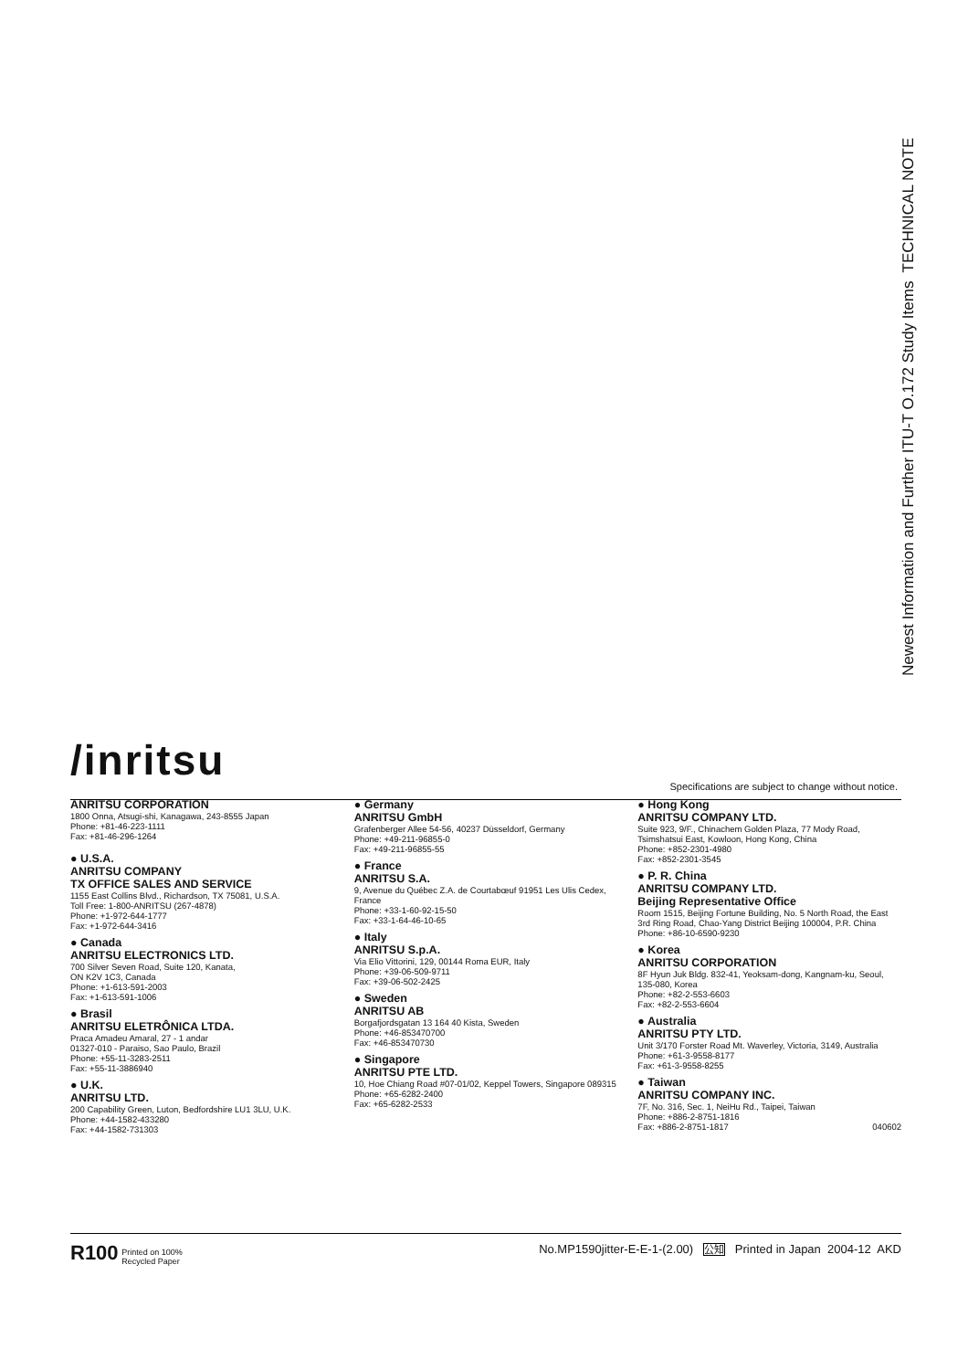Newest Information and Further ITU-T O.172 Study Items TECHNICAL NOTE
/inritsu
Specifications are subject to change without notice.
ANRITSU CORPORATION
1800 Onna, Atsugi-shi, Kanagawa, 243-8555 Japan
Phone: +81-46-223-1111
Fax: +81-46-296-1264
● U.S.A.
ANRITSU COMPANY
TX OFFICE SALES AND SERVICE
1155 East Collins Blvd., Richardson, TX 75081, U.S.A.
Toll Free: 1-800-ANRITSU (267-4878)
Phone: +1-972-644-1777
Fax: +1-972-644-3416
● Canada
ANRITSU ELECTRONICS LTD.
700 Silver Seven Road, Suite 120, Kanata,
ON K2V 1C3, Canada
Phone: +1-613-591-2003
Fax: +1-613-591-1006
● Brasil
ANRITSU ELETRÔNICA LTDA.
Praca Amadeu Amaral, 27 - 1 andar
01327-010 - Paraiso, Sao Paulo, Brazil
Phone: +55-11-3283-2511
Fax: +55-11-3886940
● U.K.
ANRITSU LTD.
200 Capability Green, Luton, Bedfordshire LU1 3LU, U.K.
Phone: +44-1582-433280
Fax: +44-1582-731303
● Germany
ANRITSU GmbH
Grafenberger Allee 54-56, 40237 Düsseldorf, Germany
Phone: +49-211-96855-0
Fax: +49-211-96855-55
● France
ANRITSU S.A.
9, Avenue du Québec Z.A. de Courtabœuf 91951 Les Ulis Cedex, France
Phone: +33-1-60-92-15-50
Fax: +33-1-64-46-10-65
● Italy
ANRITSU S.p.A.
Via Elio Vittorini, 129, 00144 Roma EUR, Italy
Phone: +39-06-509-9711
Fax: +39-06-502-2425
● Sweden
ANRITSU AB
Borgafjordsgatan 13 164 40 Kista, Sweden
Phone: +46-853470700
Fax: +46-853470730
● Singapore
ANRITSU PTE LTD.
10, Hoe Chiang Road #07-01/02, Keppel Towers, Singapore 089315
Phone: +65-6282-2400
Fax: +65-6282-2533
● Hong Kong
ANRITSU COMPANY LTD.
Suite 923, 9/F., Chinachem Golden Plaza, 77 Mody Road, Tsimshatsui East, Kowloon, Hong Kong, China
Phone: +852-2301-4980
Fax: +852-2301-3545
● P. R. China
ANRITSU COMPANY LTD.
Beijing Representative Office
Room 1515, Beijing Fortune Building, No. 5 North Road, the East 3rd Ring Road, Chao-Yang District Beijing 100004, P.R. China
Phone: +86-10-6590-9230
● Korea
ANRITSU CORPORATION
8F Hyun Juk Bldg. 832-41, Yeoksam-dong, Kangnam-ku, Seoul, 135-080, Korea
Phone: +82-2-553-6603
Fax: +82-2-553-6604
● Australia
ANRITSU PTY LTD.
Unit 3/170 Forster Road Mt. Waverley, Victoria, 3149, Australia
Phone: +61-3-9558-8177
Fax: +61-3-9558-8255
● Taiwan
ANRITSU COMPANY INC.
7F, No. 316, Sec. 1, NeiHu Rd., Taipei, Taiwan
Phone: +886-2-8751-1816
Fax: +886-2-8751-1817 040602
R100 Printed on 100%
Recycled Paper
No.MP1590jitter-E-E-1-(2.00) 公知 Printed in Japan 2004-12 AKD